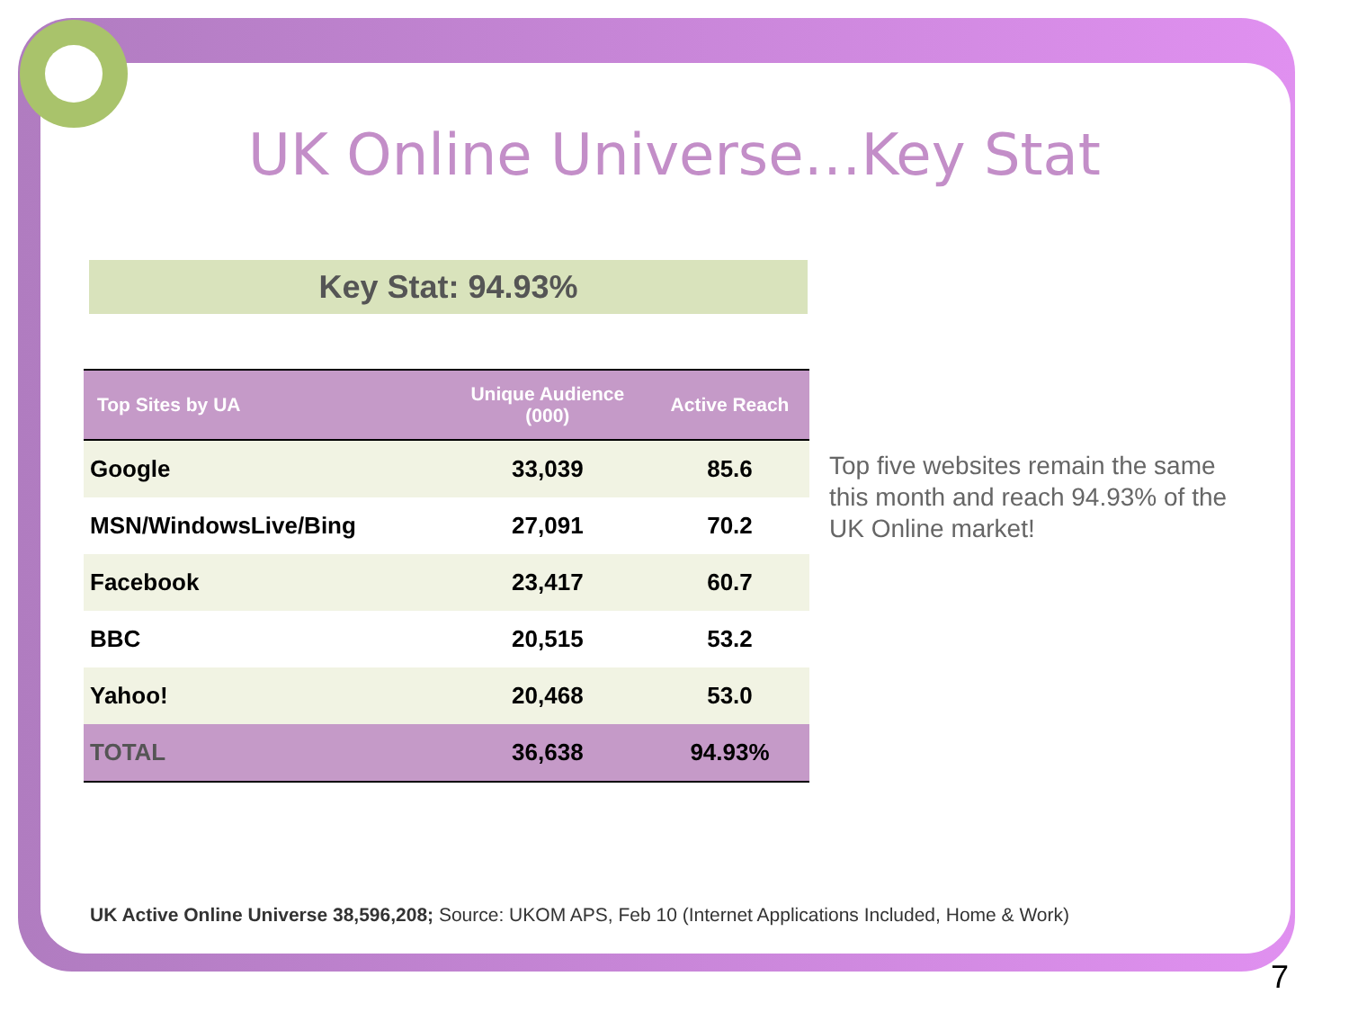UK Online Universe…Key Stat
Key Stat: 94.93%
| Top Sites by UA | Unique Audience (000) | Active Reach |
| --- | --- | --- |
| Google | 33,039 | 85.6 |
| MSN/WindowsLive/Bing | 27,091 | 70.2 |
| Facebook | 23,417 | 60.7 |
| BBC | 20,515 | 53.2 |
| Yahoo! | 20,468 | 53.0 |
| TOTAL | 36,638 | 94.93% |
Top five websites remain the same this month and reach 94.93% of the UK Online market!
UK Active Online Universe 38,596,208; Source: UKOM APS, Feb 10 (Internet Applications Included, Home & Work)
7